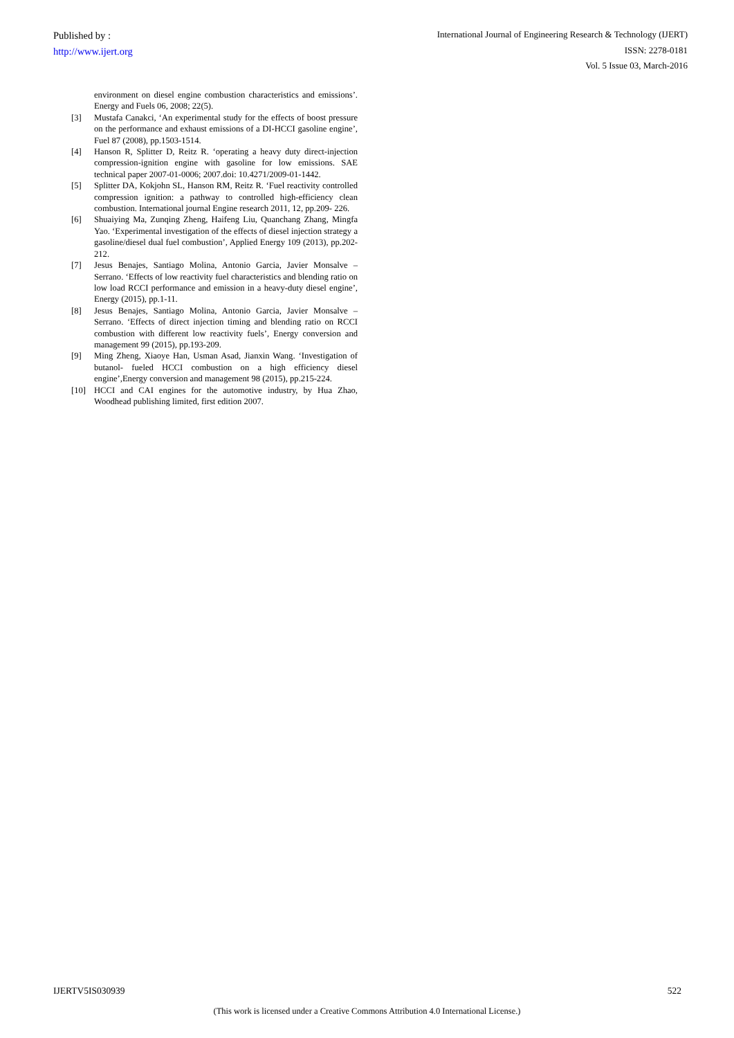Published by :
http://www.ijert.org
International Journal of Engineering Research & Technology (IJERT)
ISSN: 2278-0181
Vol. 5 Issue 03, March-2016
environment on diesel engine combustion characteristics and emissions’. Energy and Fuels 06, 2008; 22(5).
[3] Mustafa Canakci, ‘An experimental study for the effects of boost pressure on the performance and exhaust emissions of a DI-HCCI gasoline engine’, Fuel 87 (2008), pp.1503-1514.
[4] Hanson R, Splitter D, Reitz R. ‘operating a heavy duty direct-injection compression-ignition engine with gasoline for low emissions. SAE technical paper 2007-01-0006; 2007.doi: 10.4271/2009-01-1442.
[5] Splitter DA, Kokjohn SL, Hanson RM, Reitz R. ‘Fuel reactivity controlled compression ignition: a pathway to controlled high-efficiency clean combustion. International journal Engine research 2011, 12, pp.209- 226.
[6] Shuaiying Ma, Zunqing Zheng, Haifeng Liu, Quanchang Zhang, Mingfa Yao. ‘Experimental investigation of the effects of diesel injection strategy a gasoline/diesel dual fuel combustion’, Applied Energy 109 (2013), pp.202-212.
[7] Jesus Benajes, Santiago Molina, Antonio Garcia, Javier Monsalve – Serrano. ‘Effects of low reactivity fuel characteristics and blending ratio on low load RCCI performance and emission in a heavy-duty diesel engine’, Energy (2015), pp.1-11.
[8] Jesus Benajes, Santiago Molina, Antonio Garcia, Javier Monsalve – Serrano. ‘Effects of direct injection timing and blending ratio on RCCI combustion with different low reactivity fuels’, Energy conversion and management 99 (2015), pp.193-209.
[9] Ming Zheng, Xiaoye Han, Usman Asad, Jianxin Wang. ‘Investigation of butanol- fueled HCCI combustion on a high efficiency diesel engine’,Energy conversion and management 98 (2015), pp.215-224.
[10] HCCI and CAI engines for the automotive industry, by Hua Zhao, Woodhead publishing limited, first edition 2007.
IJERTV5IS030939 522
(This work is licensed under a Creative Commons Attribution 4.0 International License.)